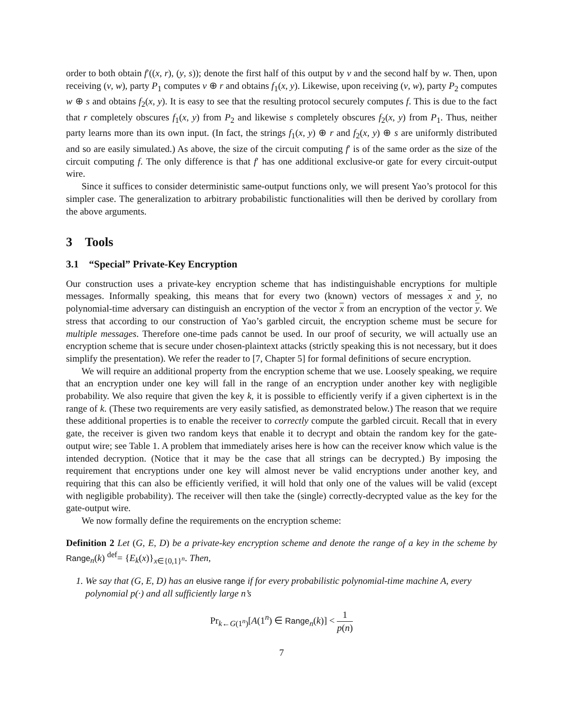order to both obtain f′((x, r), (y, s)); denote the first half of this output by v and the second half by w. Then, upon receiving (v, w), party P<sub>1</sub> computes v ⊕ r and obtains f<sub>1</sub>(x, y). Likewise, upon receiving (v, w), party P<sub>2</sub> computes w ⊕ s and obtains f<sub>2</sub>(x, y). It is easy to see that the resulting protocol securely computes f. This is due to the fact that r completely obscures f<sub>1</sub>(x, y) from P<sub>2</sub> and likewise s completely obscures f<sub>2</sub>(x, y) from P<sub>1</sub>. Thus, neither party learns more than its own input. (In fact, the strings f<sub>1</sub>(x, y) ⊕ r and f<sub>2</sub>(x, y) ⊕ s are uniformly distributed and so are easily simulated.) As above, the size of the circuit computing f′ is of the same order as the size of the circuit computing f. The only difference is that f′ has one additional exclusive-or gate for every circuit-output wire.
Since it suffices to consider deterministic same-output functions only, we will present Yao’s protocol for this simpler case. The generalization to arbitrary probabilistic functionalities will then be derived by corollary from the above arguments.
3 Tools
3.1 “Special” Private-Key Encryption
Our construction uses a private-key encryption scheme that has indistinguishable encryptions for multiple messages. Informally speaking, this means that for every two (known) vectors of messages x and y, no polynomial-time adversary can distinguish an encryption of the vector x from an encryption of the vector y. We stress that according to our construction of Yao’s garbled circuit, the encryption scheme must be secure for multiple messages. Therefore one-time pads cannot be used. In our proof of security, we will actually use an encryption scheme that is secure under chosen-plaintext attacks (strictly speaking this is not necessary, but it does simplify the presentation). We refer the reader to [7, Chapter 5] for formal definitions of secure encryption.
We will require an additional property from the encryption scheme that we use. Loosely speaking, we require that an encryption under one key will fall in the range of an encryption under another key with negligible probability. We also require that given the key k, it is possible to efficiently verify if a given ciphertext is in the range of k. (These two requirements are very easily satisfied, as demonstrated below.) The reason that we require these additional properties is to enable the receiver to correctly compute the garbled circuit. Recall that in every gate, the receiver is given two random keys that enable it to decrypt and obtain the random key for the gate-output wire; see Table 1. A problem that immediately arises here is how can the receiver know which value is the intended decryption. (Notice that it may be the case that all strings can be decrypted.) By imposing the requirement that encryptions under one key will almost never be valid encryptions under another key, and requiring that this can also be efficiently verified, it will hold that only one of the values will be valid (except with negligible probability). The receiver will then take the (single) correctly-decrypted value as the key for the gate-output wire.
We now formally define the requirements on the encryption scheme:
Definition 2 Let (G, E, D) be a private-key encryption scheme and denote the range of a key in the scheme by Range<sub>n</sub>(k) <sup>def</sup>= {E<sub>k</sub>(x)}<sub>x∈{0,1}<sup>n</sup></sub>. Then,
1. We say that (G, E, D) has an elusive range if for every probabilistic polynomial-time machine A, every polynomial p(·) and all sufficiently large n’s
Pr<sub>k←G(1<sup>n</sup>)</sub>[A(1<sup>n</sup>) ∈ Range<sub>n</sub>(k)] < 1 p(n)
7